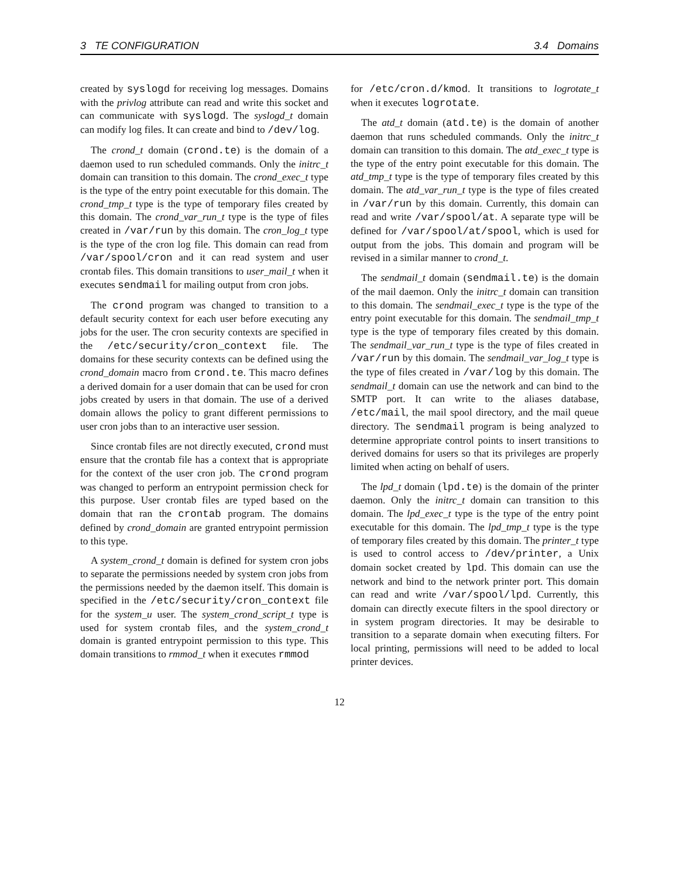3 TE CONFIGURATION 3.4 Domains
created by syslogd for receiving log messages. Domains with the privlog attribute can read and write this socket and can communicate with syslogd. The syslogd_t domain can modify log files. It can create and bind to /dev/log.
The crond_t domain (crond.te) is the domain of a daemon used to run scheduled commands. Only the initrc_t domain can transition to this domain. The crond_exec_t type is the type of the entry point executable for this domain. The crond_tmp_t type is the type of temporary files created by this domain. The crond_var_run_t type is the type of files created in /var/run by this domain. The cron_log_t type is the type of the cron log file. This domain can read from /var/spool/cron and it can read system and user crontab files. This domain transitions to user_mail_t when it executes sendmail for mailing output from cron jobs.
The crond program was changed to transition to a default security context for each user before executing any jobs for the user. The cron security contexts are specified in the /etc/security/cron_context file. The domains for these security contexts can be defined using the crond_domain macro from crond.te. This macro defines a derived domain for a user domain that can be used for cron jobs created by users in that domain. The use of a derived domain allows the policy to grant different permissions to user cron jobs than to an interactive user session.
Since crontab files are not directly executed, crond must ensure that the crontab file has a context that is appropriate for the context of the user cron job. The crond program was changed to perform an entrypoint permission check for this purpose. User crontab files are typed based on the domain that ran the crontab program. The domains defined by crond_domain are granted entrypoint permission to this type.
A system_crond_t domain is defined for system cron jobs to separate the permissions needed by system cron jobs from the permissions needed by the daemon itself. This domain is specified in the /etc/security/cron_context file for the system_u user. The system_crond_script_t type is used for system crontab files, and the system_crond_t domain is granted entrypoint permission to this type. This domain transitions to rmmod_t when it executes rmmod
for /etc/cron.d/kmod. It transitions to logrotate_t when it executes logrotate.
The atd_t domain (atd.te) is the domain of another daemon that runs scheduled commands. Only the initrc_t domain can transition to this domain. The atd_exec_t type is the type of the entry point executable for this domain. The atd_tmp_t type is the type of temporary files created by this domain. The atd_var_run_t type is the type of files created in /var/run by this domain. Currently, this domain can read and write /var/spool/at. A separate type will be defined for /var/spool/at/spool, which is used for output from the jobs. This domain and program will be revised in a similar manner to crond_t.
The sendmail_t domain (sendmail.te) is the domain of the mail daemon. Only the initrc_t domain can transition to this domain. The sendmail_exec_t type is the type of the entry point executable for this domain. The sendmail_tmp_t type is the type of temporary files created by this domain. The sendmail_var_run_t type is the type of files created in /var/run by this domain. The sendmail_var_log_t type is the type of files created in /var/log by this domain. The sendmail_t domain can use the network and can bind to the SMTP port. It can write to the aliases database, /etc/mail, the mail spool directory, and the mail queue directory. The sendmail program is being analyzed to determine appropriate control points to insert transitions to derived domains for users so that its privileges are properly limited when acting on behalf of users.
The lpd_t domain (lpd.te) is the domain of the printer daemon. Only the initrc_t domain can transition to this domain. The lpd_exec_t type is the type of the entry point executable for this domain. The lpd_tmp_t type is the type of temporary files created by this domain. The printer_t type is used to control access to /dev/printer, a Unix domain socket created by lpd. This domain can use the network and bind to the network printer port. This domain can read and write /var/spool/lpd. Currently, this domain can directly execute filters in the spool directory or in system program directories. It may be desirable to transition to a separate domain when executing filters. For local printing, permissions will need to be added to local printer devices.
12